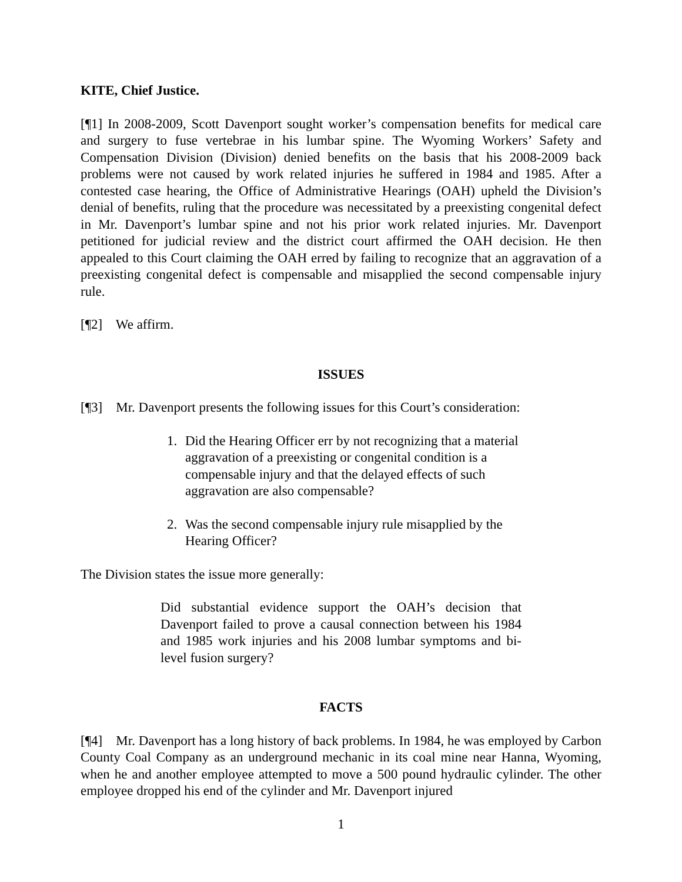KITE, Chief Justice.
[¶1] In 2008-2009, Scott Davenport sought worker’s compensation benefits for medical care and surgery to fuse vertebrae in his lumbar spine. The Wyoming Workers’ Safety and Compensation Division (Division) denied benefits on the basis that his 2008-2009 back problems were not caused by work related injuries he suffered in 1984 and 1985. After a contested case hearing, the Office of Administrative Hearings (OAH) upheld the Division’s denial of benefits, ruling that the procedure was necessitated by a preexisting congenital defect in Mr. Davenport’s lumbar spine and not his prior work related injuries. Mr. Davenport petitioned for judicial review and the district court affirmed the OAH decision. He then appealed to this Court claiming the OAH erred by failing to recognize that an aggravation of a preexisting congenital defect is compensable and misapplied the second compensable injury rule.
[¶2] We affirm.
ISSUES
[¶3] Mr. Davenport presents the following issues for this Court’s consideration:
1. Did the Hearing Officer err by not recognizing that a material aggravation of a preexisting or congenital condition is a compensable injury and that the delayed effects of such aggravation are also compensable?
2. Was the second compensable injury rule misapplied by the Hearing Officer?
The Division states the issue more generally:
Did substantial evidence support the OAH’s decision that Davenport failed to prove a causal connection between his 1984 and 1985 work injuries and his 2008 lumbar symptoms and bi-level fusion surgery?
FACTS
[¶4] Mr. Davenport has a long history of back problems. In 1984, he was employed by Carbon County Coal Company as an underground mechanic in its coal mine near Hanna, Wyoming, when he and another employee attempted to move a 500 pound hydraulic cylinder. The other employee dropped his end of the cylinder and Mr. Davenport injured
1